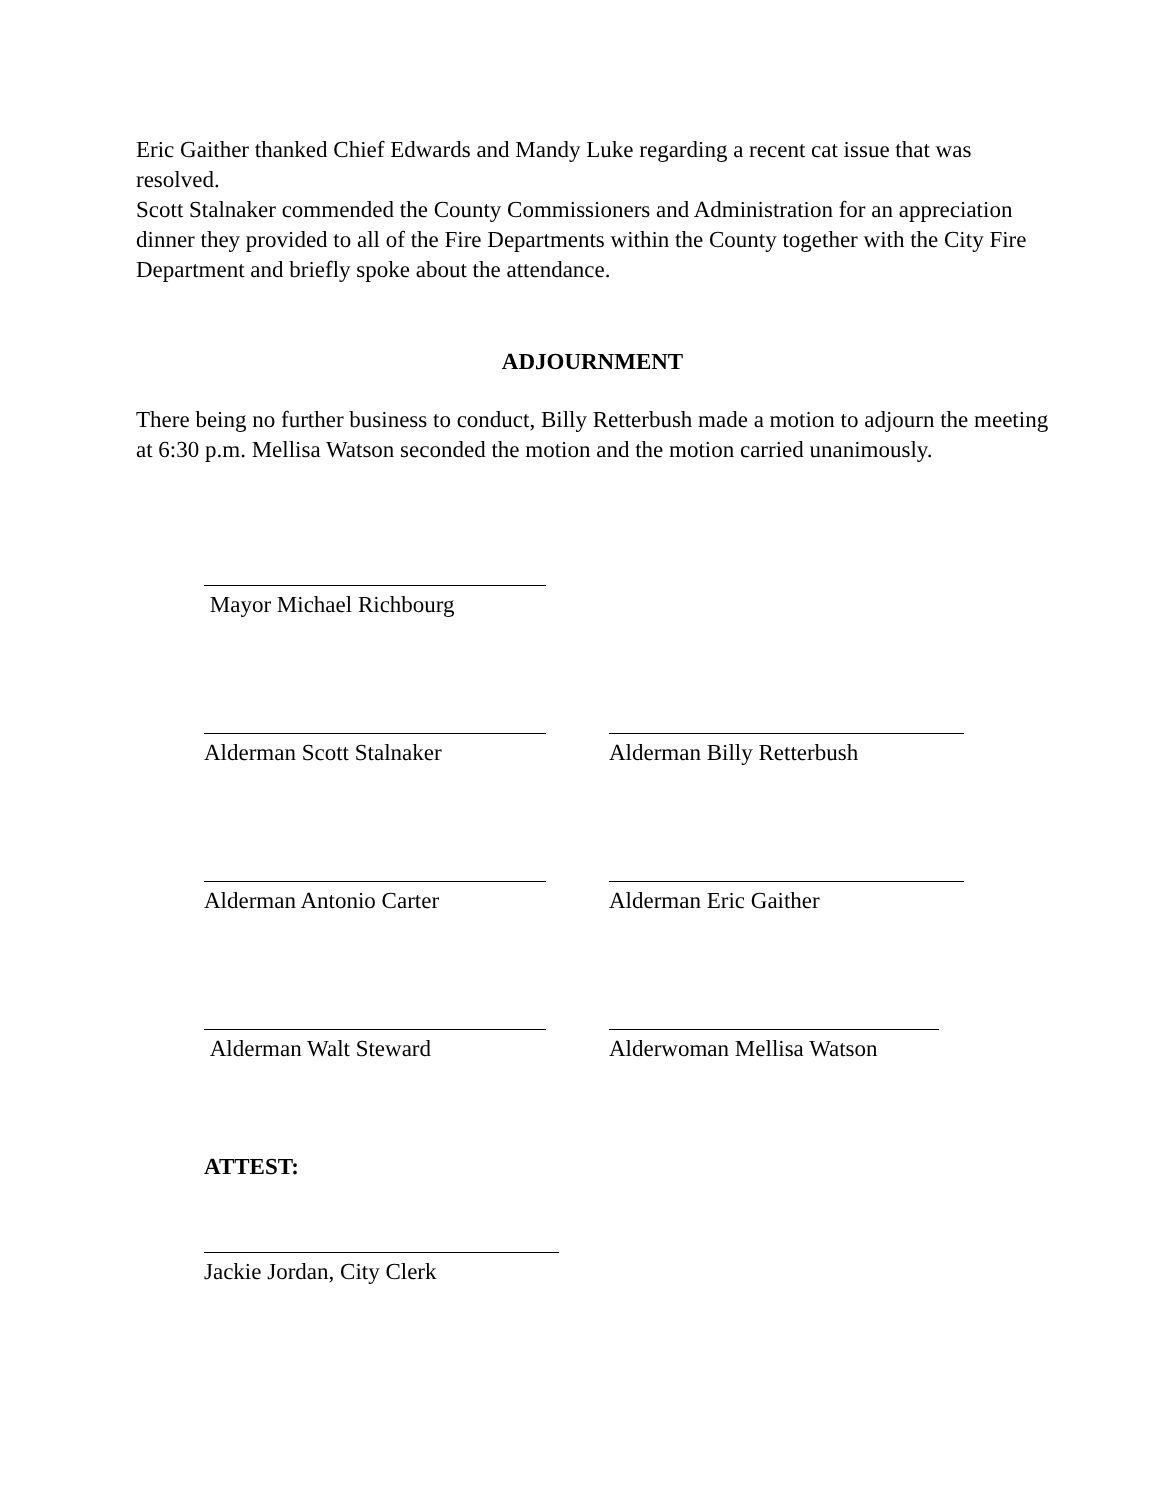Eric Gaither thanked Chief Edwards and Mandy Luke regarding a recent cat issue that was resolved.
Scott Stalnaker commended the County Commissioners and Administration for an appreciation dinner they provided to all of the Fire Departments within the County together with the City Fire Department and briefly spoke about the attendance.
ADJOURNMENT
There being no further business to conduct, Billy Retterbush made a motion to adjourn the meeting at 6:30 p.m. Mellisa Watson seconded the motion and the motion carried unanimously.
Mayor Michael Richbourg
Alderman Scott Stalnaker Alderman Billy Retterbush
Alderman Antonio Carter Alderman Eric Gaither
Alderman Walt Steward Alderwoman Mellisa Watson
ATTEST:
Jackie Jordan, City Clerk